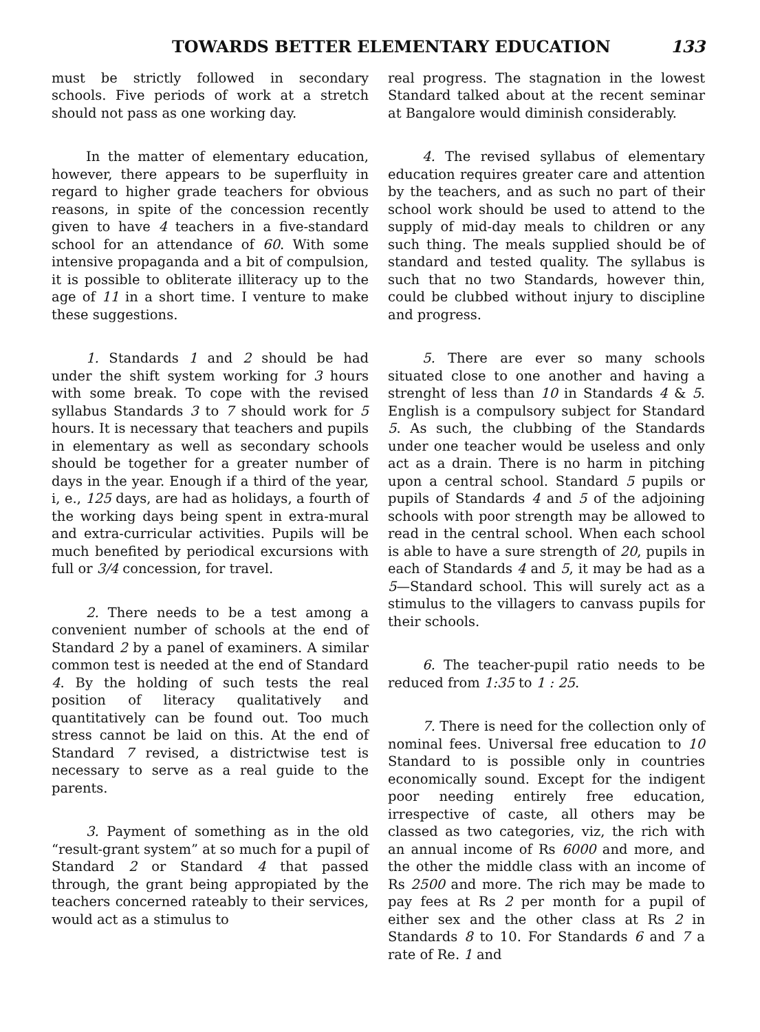TOWARDS BETTER ELEMENTARY EDUCATION 133
must be strictly followed in secondary schools. Five periods of work at a stretch should not pass as one working day.
In the matter of elementary education, however, there appears to be superfluity in regard to higher grade teachers for obvious reasons, in spite of the concession recently given to have 4 teachers in a five-standard school for an attendance of 60. With some intensive propaganda and a bit of compulsion, it is possible to obliterate illiteracy up to the age of 11 in a short time. I venture to make these suggestions.
1. Standards 1 and 2 should be had under the shift system working for 3 hours with some break. To cope with the revised syllabus Standards 3 to 7 should work for 5 hours. It is necessary that teachers and pupils in elementary as well as secondary schools should be together for a greater number of days in the year. Enough if a third of the year, i, e., 125 days, are had as holidays, a fourth of the working days being spent in extra-mural and extra-curricular activities. Pupils will be much benefited by periodical excursions with full or 3/4 concession, for travel.
2. There needs to be a test among a convenient number of schools at the end of Standard 2 by a panel of examiners. A similar common test is needed at the end of Standard 4. By the holding of such tests the real position of literacy qualitatively and quantitatively can be found out. Too much stress cannot be laid on this. At the end of Standard 7 revised, a districtwise test is necessary to serve as a real guide to the parents.
3. Payment of something as in the old “result-grant system” at so much for a pupil of Standard 2 or Standard 4 that passed through, the grant being appropiated by the teachers concerned rateably to their services, would act as a stimulus to
real progress. The stagnation in the lowest Standard talked about at the recent seminar at Bangalore would diminish considerably.
4. The revised syllabus of elementary education requires greater care and attention by the teachers, and as such no part of their school work should be used to attend to the supply of mid-day meals to children or any such thing. The meals supplied should be of standard and tested quality. The syllabus is such that no two Standards, however thin, could be clubbed without injury to discipline and progress.
5. There are ever so many schools situated close to one another and having a strenght of less than 10 in Standards 4 & 5. English is a compulsory subject for Standard 5. As such, the clubbing of the Standards under one teacher would be useless and only act as a drain. There is no harm in pitching upon a central school. Standard 5 pupils or pupils of Standards 4 and 5 of the adjoining schools with poor strength may be allowed to read in the central school. When each school is able to have a sure strength of 20, pupils in each of Standards 4 and 5, it may be had as a 5—Standard school. This will surely act as a stimulus to the villagers to canvass pupils for their schools.
6. The teacher-pupil ratio needs to be reduced from 1:35 to 1 : 25.
7. There is need for the collection only of nominal fees. Universal free education to 10 Standard to is possible only in countries economically sound. Except for the indigent poor needing entirely free education, irrespective of caste, all others may be classed as two categories, viz, the rich with an annual income of Rs 6000 and more, and the other the middle class with an income of Rs 2500 and more. The rich may be made to pay fees at Rs 2 per month for a pupil of either sex and the other class at Rs 2 in Standards 8 to 10. For Standards 6 and 7 a rate of Re. 1 and